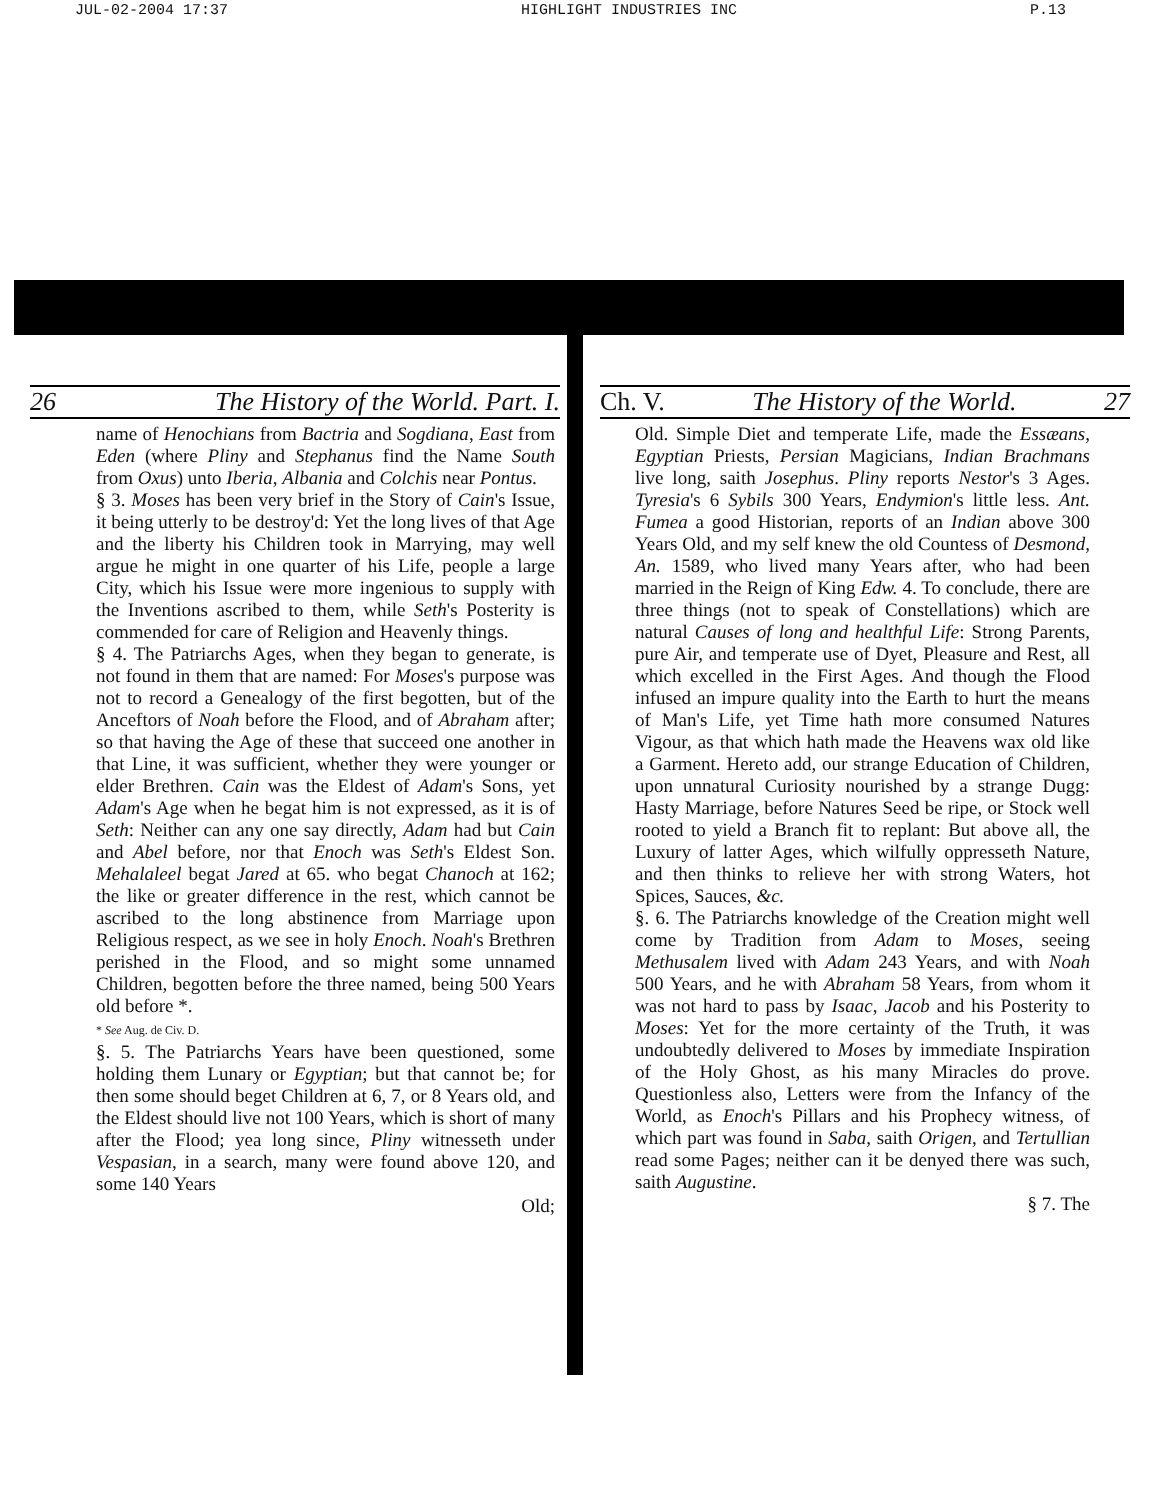JUL-02-2004 17:37 HIGHLIGHT INDUSTRIES INC P.13
26 The History of the World. Part. I.
name of Henochians from Bactria and Sogdiana, East from Eden (where Pliny and Stephanus find the Name South from Oxus) unto Iberia, Albania and Colchis near Pontus.
§ 3. Moses has been very brief in the Story of Cain's Issue, it being utterly to be destroy'd: Yet the long lives of that Age and the liberty his Children took in Marrying, may well argue he might in one quarter of his Life, people a large City, which his Issue were more ingenious to supply with the Inventions ascribed to them, while Seth's Posterity is commended for care of Religion and Heavenly things.
§ 4. The Patriarchs Ages, when they began to generate, is not found in them that are named: For Moses's purpose was not to record a Genealogy of the first begotten, but of the Anceftors of Noah before the Flood, and of Abraham after; so that having the Age of these that succeed one another in that Line, it was sufficient, whether they were younger or elder Brethren. Cain was the Eldest of Adam's Sons, yet Adam's Age when he begat him is not expressed, as it is of Seth: Neither can any one say directly, Adam had but Cain and Abel before, nor that Enoch was Seth's Eldest Son. Mehalaleel begat Jared at 65. who begat Chanoch at 162; the like or greater difference in the rest, which cannot be ascribed to the long abstinence from Marriage upon Religious respect, as we see in holy Enoch. Noah's Brethren perished in the Flood, and so might some unnamed Children, begotten before the three named, being 500 Years old before *.
* See Aug. de Civ. D.
§. 5. The Patriarchs Years have been questioned, some holding them Lunary or Egyptian; but that cannot be; for then some should beget Children at 6, 7, or 8 Years old, and the Eldest should live not 100 Years, which is short of many after the Flood; yea long since, Pliny witnesseth under Vespasian, in a search, many were found above 120, and some 140 Years
Old;
Ch. V. The History of the World. 27
Old. Simple Diet and temperate Life, made the Essæans, Egyptian Priests, Persian Magicians, Indian Brachmans live long, saith Josephus. Pliny reports Nestor's 3 Ages. Tyresia's 6 Sybils 300 Years, Endymion's little less. Ant. Fumea a good Historian, reports of an Indian above 300 Years Old, and my self knew the old Countess of Desmond, An. 1589, who lived many Years after, who had been married in the Reign of King Edw. 4. To conclude, there are three things (not to speak of Constellations) which are natural Causes of long and healthful Life: Strong Parents, pure Air, and temperate use of Dyet, Pleasure and Rest, all which excelled in the First Ages. And though the Flood infused an impure quality into the Earth to hurt the means of Man's Life, yet Time hath more consumed Natures Vigour, as that which hath made the Heavens wax old like a Garment. Hereto add, our strange Education of Children, upon unnatural Curiosity nourished by a strange Dugg: Hasty Marriage, before Natures Seed be ripe, or Stock well rooted to yield a Branch fit to replant: But above all, the Luxury of latter Ages, which wilfully oppresseth Nature, and then thinks to relieve her with strong Waters, hot Spices, Sauces, &c.
§. 6. The Patriarchs knowledge of the Creation might well come by Tradition from Adam to Moses, seeing Methusalem lived with Adam 243 Years, and with Noah 500 Years, and he with Abraham 58 Years, from whom it was not hard to pass by Isaac, Jacob and his Posterity to Moses: Yet for the more certainty of the Truth, it was undoubtedly delivered to Moses by immediate Inspiration of the Holy Ghost, as his many Miracles do prove. Questionless also, Letters were from the Infancy of the World, as Enoch's Pillars and his Prophecy witness, of which part was found in Saba, saith Origen, and Tertullian read some Pages; neither can it be denyed there was such, saith Augustine.
§ 7. The